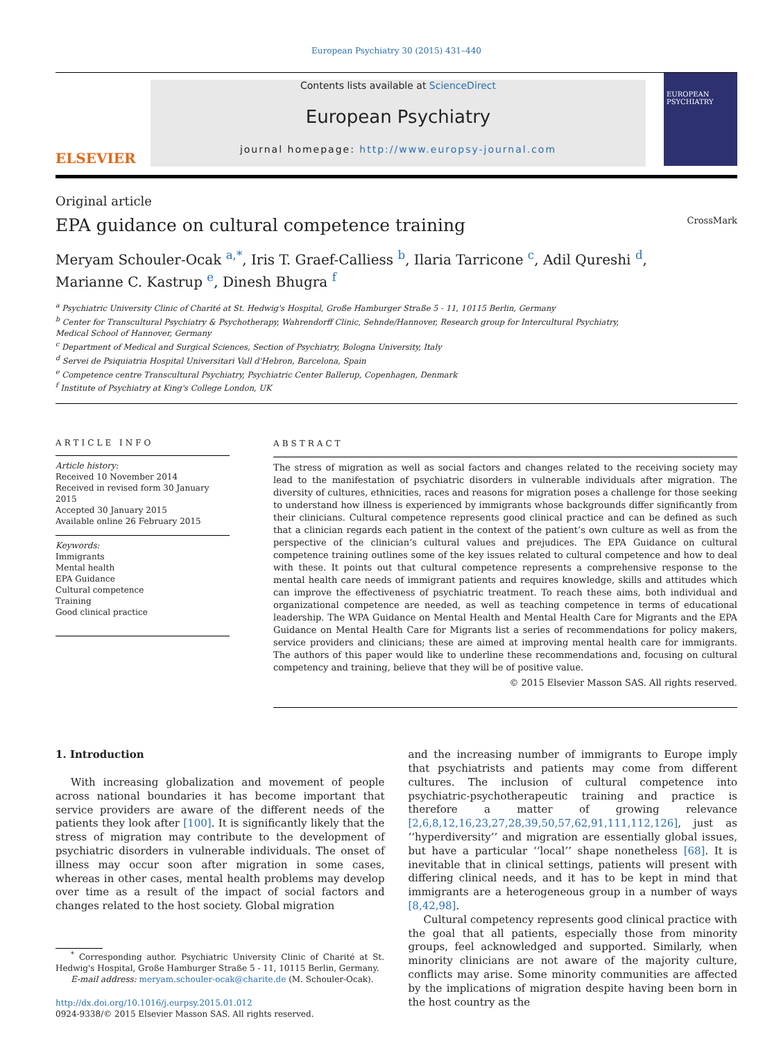European Psychiatry 30 (2015) 431–440
ELSEVIER
Contents lists available at ScienceDirect
European Psychiatry
journal homepage: http://www.europsy-journal.com
EUROPEAN PSYCHIATRY
Original article
EPA guidance on cultural competence training CrossMark
Meryam Schouler-Ocak <sup>a,*</sup>, Iris T. Graef-Calliess <sup>b</sup>, Ilaria Tarricone <sup>c</sup>, Adil Qureshi <sup>d</sup>,
Marianne C. Kastrup <sup>e</sup>, Dinesh Bhugra <sup>f</sup>
<sup>a</sup> Psychiatric University Clinic of Charité at St. Hedwig's Hospital, Große Hamburger Straße 5 - 11, 10115 Berlin, Germany
<sup>b</sup> Center for Transcultural Psychiatry & Psychotherapy, Wahrendorff Clinic, Sehnde/Hannover, Research group for Intercultural Psychiatry,
Medical School of Hannover, Germany
<sup>c</sup> Department of Medical and Surgical Sciences, Section of Psychiatry, Bologna University, Italy
<sup>d</sup> Servei de Psiquiatria Hospital Universitari Vall d'Hebron, Barcelona, Spain
<sup>e</sup> Competence centre Transcultural Psychiatry, Psychiatric Center Ballerup, Copenhagen, Denmark
<sup>f</sup> Institute of Psychiatry at King's College London, UK
ARTICLE INFO
Article history:
Received 10 November 2014
Received in revised form 30 January 2015
Accepted 30 January 2015
Available online 26 February 2015
Keywords:
Immigrants
Mental health
EPA Guidance
Cultural competence
Training
Good clinical practice
ABSTRACT
The stress of migration as well as social factors and changes related to the receiving society may lead to the manifestation of psychiatric disorders in vulnerable individuals after migration. The diversity of cultures, ethnicities, races and reasons for migration poses a challenge for those seeking to understand how illness is experienced by immigrants whose backgrounds differ significantly from their clinicians. Cultural competence represents good clinical practice and can be defined as such that a clinician regards each patient in the context of the patient’s own culture as well as from the perspective of the clinician’s cultural values and prejudices. The EPA Guidance on cultural competence training outlines some of the key issues related to cultural competence and how to deal with these. It points out that cultural competence represents a comprehensive response to the mental health care needs of immigrant patients and requires knowledge, skills and attitudes which can improve the effectiveness of psychiatric treatment. To reach these aims, both individual and organizational competence are needed, as well as teaching competence in terms of educational leadership. The WPA Guidance on Mental Health and Mental Health Care for Migrants and the EPA Guidance on Mental Health Care for Migrants list a series of recommendations for policy makers, service providers and clinicians; these are aimed at improving mental health care for immigrants. The authors of this paper would like to underline these recommendations and, focusing on cultural competency and training, believe that they will be of positive value.
© 2015 Elsevier Masson SAS. All rights reserved.
1. Introduction
With increasing globalization and movement of people across national boundaries it has become important that service providers are aware of the different needs of the patients they look after [100]. It is significantly likely that the stress of migration may contribute to the development of psychiatric disorders in vulnerable individuals. The onset of illness may occur soon after migration in some cases, whereas in other cases, mental health problems may develop over time as a result of the impact of social factors and changes related to the host society. Global migration
<sup>*</sup> Corresponding author. Psychiatric University Clinic of Charité at St. Hedwig's Hospital, Große Hamburger Straße 5 - 11, 10115 Berlin, Germany.
E-mail address: meryam.schouler-ocak@charite.de (M. Schouler-Ocak).
http://dx.doi.org/10.1016/j.eurpsy.2015.01.012
0924-9338/© 2015 Elsevier Masson SAS. All rights reserved.
and the increasing number of immigrants to Europe imply that psychiatrists and patients may come from different cultures. The inclusion of cultural competence into psychiatric-psychotherapeutic training and practice is therefore a matter of growing relevance [2,6,8,12,16,23,27,28,39,50,57,62,91,111,112,126], just as ‘‘hyperdiversity’’ and migration are essentially global issues, but have a particular ‘‘local’’ shape nonetheless [68]. It is inevitable that in clinical settings, patients will present with differing clinical needs, and it has to be kept in mind that immigrants are a heterogeneous group in a number of ways [8,42,98].
Cultural competency represents good clinical practice with the goal that all patients, especially those from minority groups, feel acknowledged and supported. Similarly, when minority clinicians are not aware of the majority culture, conflicts may arise. Some minority communities are affected by the implications of migration despite having been born in the host country as the